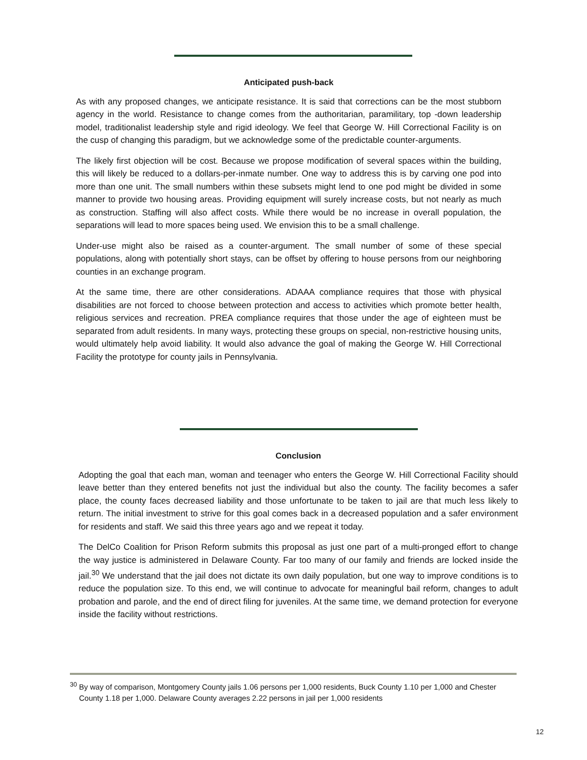Anticipated push-back
As with any proposed changes, we anticipate resistance. It is said that corrections can be the most stubborn agency in the world. Resistance to change comes from the authoritarian, paramilitary, top -down leadership model, traditionalist leadership style and rigid ideology. We feel that George W. Hill Correctional Facility is on the cusp of changing this paradigm, but we acknowledge some of the predictable counter-arguments.
The likely first objection will be cost. Because we propose modification of several spaces within the building, this will likely be reduced to a dollars-per-inmate number. One way to address this is by carving one pod into more than one unit. The small numbers within these subsets might lend to one pod might be divided in some manner to provide two housing areas. Providing equipment will surely increase costs, but not nearly as much as construction. Staffing will also affect costs. While there would be no increase in overall population, the separations will lead to more spaces being used. We envision this to be a small challenge.
Under-use might also be raised as a counter-argument. The small number of some of these special populations, along with potentially short stays, can be offset by offering to house persons from our neighboring counties in an exchange program.
At the same time, there are other considerations. ADAAA compliance requires that those with physical disabilities are not forced to choose between protection and access to activities which promote better health, religious services and recreation. PREA compliance requires that those under the age of eighteen must be separated from adult residents. In many ways, protecting these groups on special, non-restrictive housing units, would ultimately help avoid liability. It would also advance the goal of making the George W. Hill Correctional Facility the prototype for county jails in Pennsylvania.
Conclusion
Adopting the goal that each man, woman and teenager who enters the George W. Hill Correctional Facility should leave better than they entered benefits not just the individual but also the county. The facility becomes a safer place, the county faces decreased liability and those unfortunate to be taken to jail are that much less likely to return. The initial investment to strive for this goal comes back in a decreased population and a safer environment for residents and staff. We said this three years ago and we repeat it today.
The DelCo Coalition for Prison Reform submits this proposal as just one part of a multi-pronged effort to change the way justice is administered in Delaware County. Far too many of our family and friends are locked inside the jail.<sup>30</sup> We understand that the jail does not dictate its own daily population, but one way to improve conditions is to reduce the population size. To this end, we will continue to advocate for meaningful bail reform, changes to adult probation and parole, and the end of direct filing for juveniles. At the same time, we demand protection for everyone inside the facility without restrictions.
<sup>30</sup> By way of comparison, Montgomery County jails 1.06 persons per 1,000 residents, Buck County 1.10 per 1,000 and Chester County 1.18 per 1,000. Delaware County averages 2.22 persons in jail per 1,000 residents
12